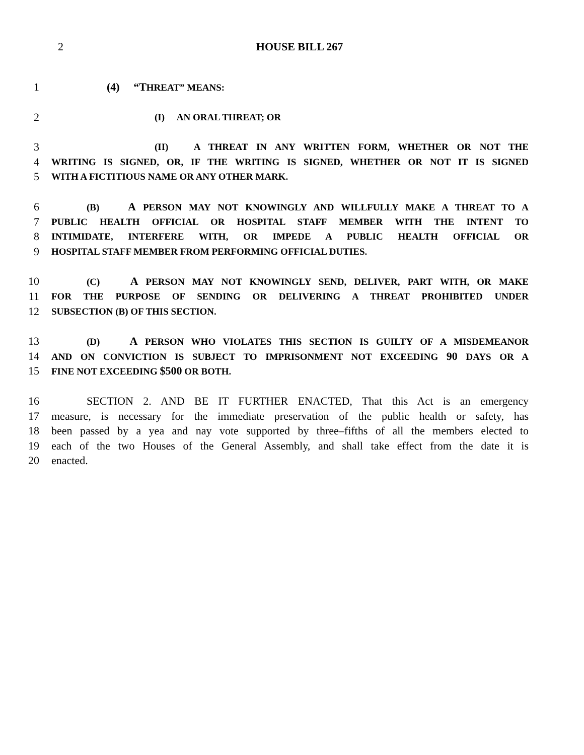2
HOUSE BILL 267
1 (4) “THREAT” MEANS:
2 (I) AN ORAL THREAT; OR
3 (II) A THREAT IN ANY WRITTEN FORM, WHETHER OR NOT THE
4 WRITING IS SIGNED, OR, IF THE WRITING IS SIGNED, WHETHER OR NOT IT IS SIGNED
5 WITH A FICTITIOUS NAME OR ANY OTHER MARK.
6 (B) A PERSON MAY NOT KNOWINGLY AND WILLFULLY MAKE A THREAT TO A
7 PUBLIC HEALTH OFFICIAL OR HOSPITAL STAFF MEMBER WITH THE INTENT TO
8 INTIMIDATE, INTERFERE WITH, OR IMPEDE A PUBLIC HEALTH OFFICIAL OR
9 HOSPITAL STAFF MEMBER FROM PERFORMING OFFICIAL DUTIES.
10 (C) A PERSON MAY NOT KNOWINGLY SEND, DELIVER, PART WITH, OR MAKE
11 FOR THE PURPOSE OF SENDING OR DELIVERING A THREAT PROHIBITED UNDER
12 SUBSECTION (B) OF THIS SECTION.
13 (D) A PERSON WHO VIOLATES THIS SECTION IS GUILTY OF A MISDEMEANOR
14 AND ON CONVICTION IS SUBJECT TO IMPRISONMENT NOT EXCEEDING 90 DAYS OR A
15 FINE NOT EXCEEDING $500 OR BOTH.
16 SECTION 2. AND BE IT FURTHER ENACTED, That this Act is an emergency
17 measure, is necessary for the immediate preservation of the public health or safety, has
18 been passed by a yea and nay vote supported by three–fifths of all the members elected to
19 each of the two Houses of the General Assembly, and shall take effect from the date it is
20 enacted.